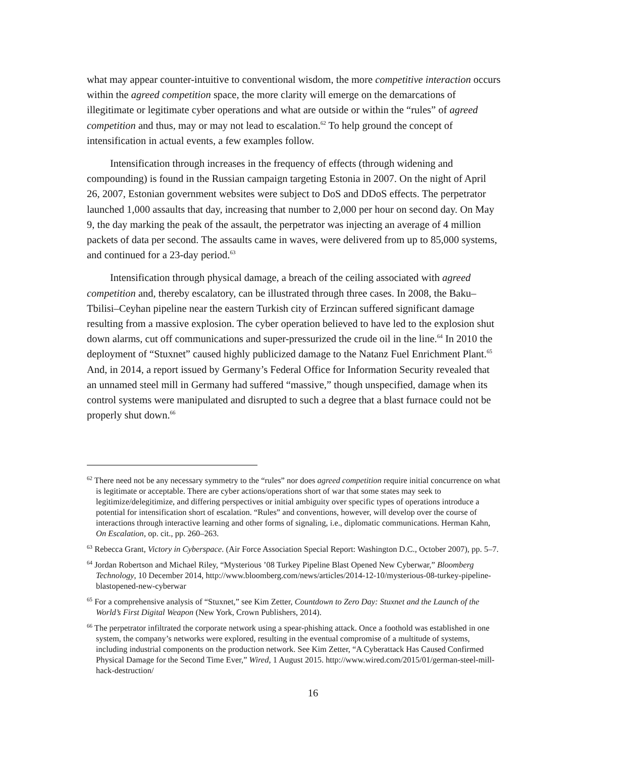what may appear counter-intuitive to conventional wisdom, the more competitive interaction occurs within the agreed competition space, the more clarity will emerge on the demarcations of illegitimate or legitimate cyber operations and what are outside or within the “rules” of agreed competition and thus, may or may not lead to escalation.<sup>62</sup> To help ground the concept of intensification in actual events, a few examples follow.
Intensification through increases in the frequency of effects (through widening and compounding) is found in the Russian campaign targeting Estonia in 2007. On the night of April 26, 2007, Estonian government websites were subject to DoS and DDoS effects. The perpetrator launched 1,000 assaults that day, increasing that number to 2,000 per hour on second day. On May 9, the day marking the peak of the assault, the perpetrator was injecting an average of 4 million packets of data per second. The assaults came in waves, were delivered from up to 85,000 systems, and continued for a 23-day period.<sup>63</sup>
Intensification through physical damage, a breach of the ceiling associated with agreed competition and, thereby escalatory, can be illustrated through three cases. In 2008, the Baku–Tbilisi–Ceyhan pipeline near the eastern Turkish city of Erzincan suffered significant damage resulting from a massive explosion. The cyber operation believed to have led to the explosion shut down alarms, cut off communications and super-pressurized the crude oil in the line.<sup>64</sup> In 2010 the deployment of “Stuxnet” caused highly publicized damage to the Natanz Fuel Enrichment Plant.<sup>65</sup> And, in 2014, a report issued by Germany’s Federal Office for Information Security revealed that an unnamed steel mill in Germany had suffered “massive,” though unspecified, damage when its control systems were manipulated and disrupted to such a degree that a blast furnace could not be properly shut down.<sup>66</sup>
<sup>62</sup> There need not be any necessary symmetry to the “rules” nor does agreed competition require initial concurrence on what is legitimate or acceptable. There are cyber actions/operations short of war that some states may seek to legitimize/delegitimize, and differing perspectives or initial ambiguity over specific types of operations introduce a potential for intensification short of escalation. “Rules” and conventions, however, will develop over the course of interactions through interactive learning and other forms of signaling, i.e., diplomatic communications. Herman Kahn, On Escalation, op. cit., pp. 260–263.
<sup>63</sup> Rebecca Grant, Victory in Cyberspace. (Air Force Association Special Report: Washington D.C., October 2007), pp. 5–7.
<sup>64</sup> Jordan Robertson and Michael Riley, “Mysterious ’08 Turkey Pipeline Blast Opened New Cyberwar,” Bloomberg Technology, 10 December 2014, http://www.bloomberg.com/news/articles/2014-12-10/mysterious-08-turkey-pipeline-blastopened-new-cyberwar
<sup>65</sup> For a comprehensive analysis of “Stuxnet,” see Kim Zetter, Countdown to Zero Day: Stuxnet and the Launch of the World’s First Digital Weapon (New York, Crown Publishers, 2014).
<sup>66</sup> The perpetrator infiltrated the corporate network using a spear-phishing attack. Once a foothold was established in one system, the company’s networks were explored, resulting in the eventual compromise of a multitude of systems, including industrial components on the production network. See Kim Zetter, “A Cyberattack Has Caused Confirmed Physical Damage for the Second Time Ever,” Wired, 1 August 2015. http://www.wired.com/2015/01/german-steel-mill-hack-destruction/
16